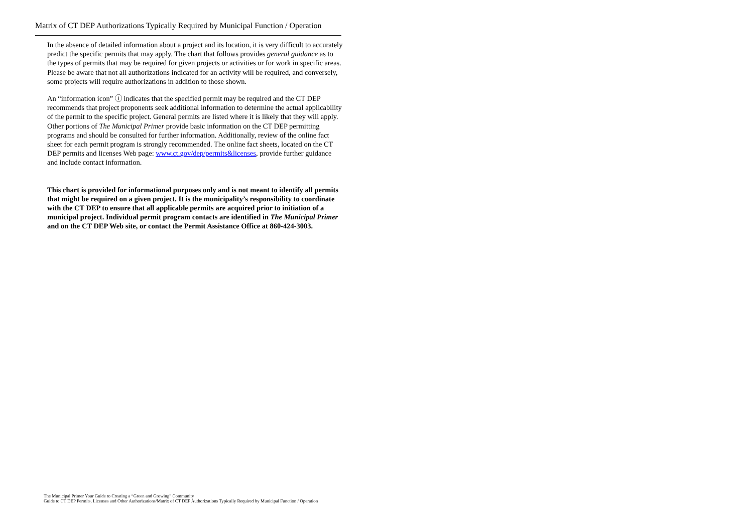Matrix of CT DEP Authorizations Typically Required by Municipal Function / Operation
In the absence of detailed information about a project and its location, it is very difficult to accurately predict the specific permits that may apply. The chart that follows provides general guidance as to the types of permits that may be required for given projects or activities or for work in specific areas. Please be aware that not all authorizations indicated for an activity will be required, and conversely, some projects will require authorizations in addition to those shown.
An “information icon” ⓘ indicates that the specified permit may be required and the CT DEP recommends that project proponents seek additional information to determine the actual applicability of the permit to the specific project. General permits are listed where it is likely that they will apply. Other portions of The Municipal Primer provide basic information on the CT DEP permitting programs and should be consulted for further information. Additionally, review of the online fact sheet for each permit program is strongly recommended. The online fact sheets, located on the CT DEP permits and licenses Web page: www.ct.gov/dep/permits&licenses, provide further guidance and include contact information.
This chart is provided for informational purposes only and is not meant to identify all permits that might be required on a given project. It is the municipality’s responsibility to coordinate with the CT DEP to ensure that all applicable permits are acquired prior to initiation of a municipal project. Individual permit program contacts are identified in The Municipal Primer and on the CT DEP Web site, or contact the Permit Assistance Office at 860-424-3003.
The Municipal Primer Your Guide to Creating a “Green and Growing” Community
Guide to CT DEP Permits, Licenses and Other Authorizations/Matrix of CT DEP Authorizations Typically Required by Municipal Function / Operation